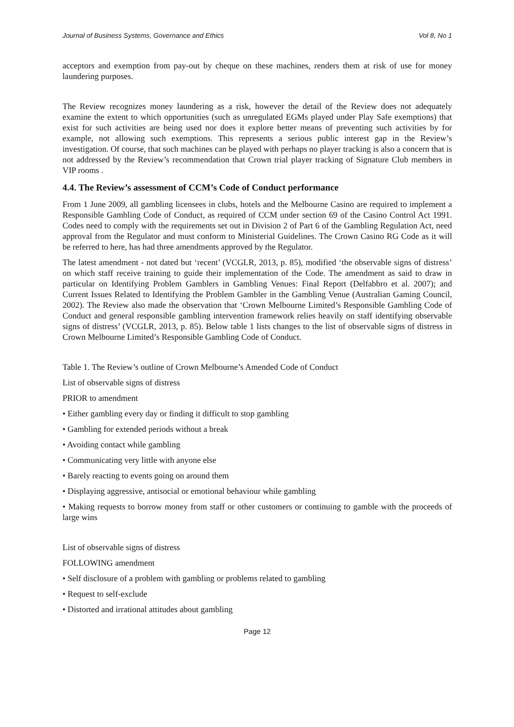Journal of Business Systems, Governance and Ethics Vol 8, No 1
acceptors and exemption from pay-out by cheque on these machines, renders them at risk of use for money laundering purposes.
The Review recognizes money laundering as a risk, however the detail of the Review does not adequately examine the extent to which opportunities (such as unregulated EGMs played under Play Safe exemptions) that exist for such activities are being used nor does it explore better means of preventing such activities by for example, not allowing such exemptions. This represents a serious public interest gap in the Review’s investigation. Of course, that such machines can be played with perhaps no player tracking is also a concern that is not addressed by the Review’s recommendation that Crown trial player tracking of Signature Club members in VIP rooms .
4.4. The Review’s assessment of CCM’s Code of Conduct performance
From 1 June 2009, all gambling licensees in clubs, hotels and the Melbourne Casino are required to implement a Responsible Gambling Code of Conduct, as required of CCM under section 69 of the Casino Control Act 1991. Codes need to comply with the requirements set out in Division 2 of Part 6 of the Gambling Regulation Act, need approval from the Regulator and must conform to Ministerial Guidelines. The Crown Casino RG Code as it will be referred to here, has had three amendments approved by the Regulator.
The latest amendment - not dated but ‘recent’ (VCGLR, 2013, p. 85), modified ‘the observable signs of distress’ on which staff receive training to guide their implementation of the Code. The amendment as said to draw in particular on Identifying Problem Gamblers in Gambling Venues: Final Report (Delfabbro et al. 2007); and Current Issues Related to Identifying the Problem Gambler in the Gambling Venue (Australian Gaming Council, 2002). The Review also made the observation that ‘Crown Melbourne Limited’s Responsible Gambling Code of Conduct and general responsible gambling intervention framework relies heavily on staff identifying observable signs of distress’ (VCGLR, 2013, p. 85). Below table 1 lists changes to the list of observable signs of distress in Crown Melbourne Limited’s Responsible Gambling Code of Conduct.
Table 1. The Review’s outline of Crown Melbourne’s Amended Code of Conduct
List of observable signs of distress
PRIOR to amendment
• Either gambling every day or finding it difficult to stop gambling
• Gambling for extended periods without a break
• Avoiding contact while gambling
• Communicating very little with anyone else
• Barely reacting to events going on around them
• Displaying aggressive, antisocial or emotional behaviour while gambling
• Making requests to borrow money from staff or other customers or continuing to gamble with the proceeds of large wins
List of observable signs of distress
FOLLOWING amendment
• Self disclosure of a problem with gambling or problems related to gambling
• Request to self-exclude
• Distorted and irrational attitudes about gambling
Page 12